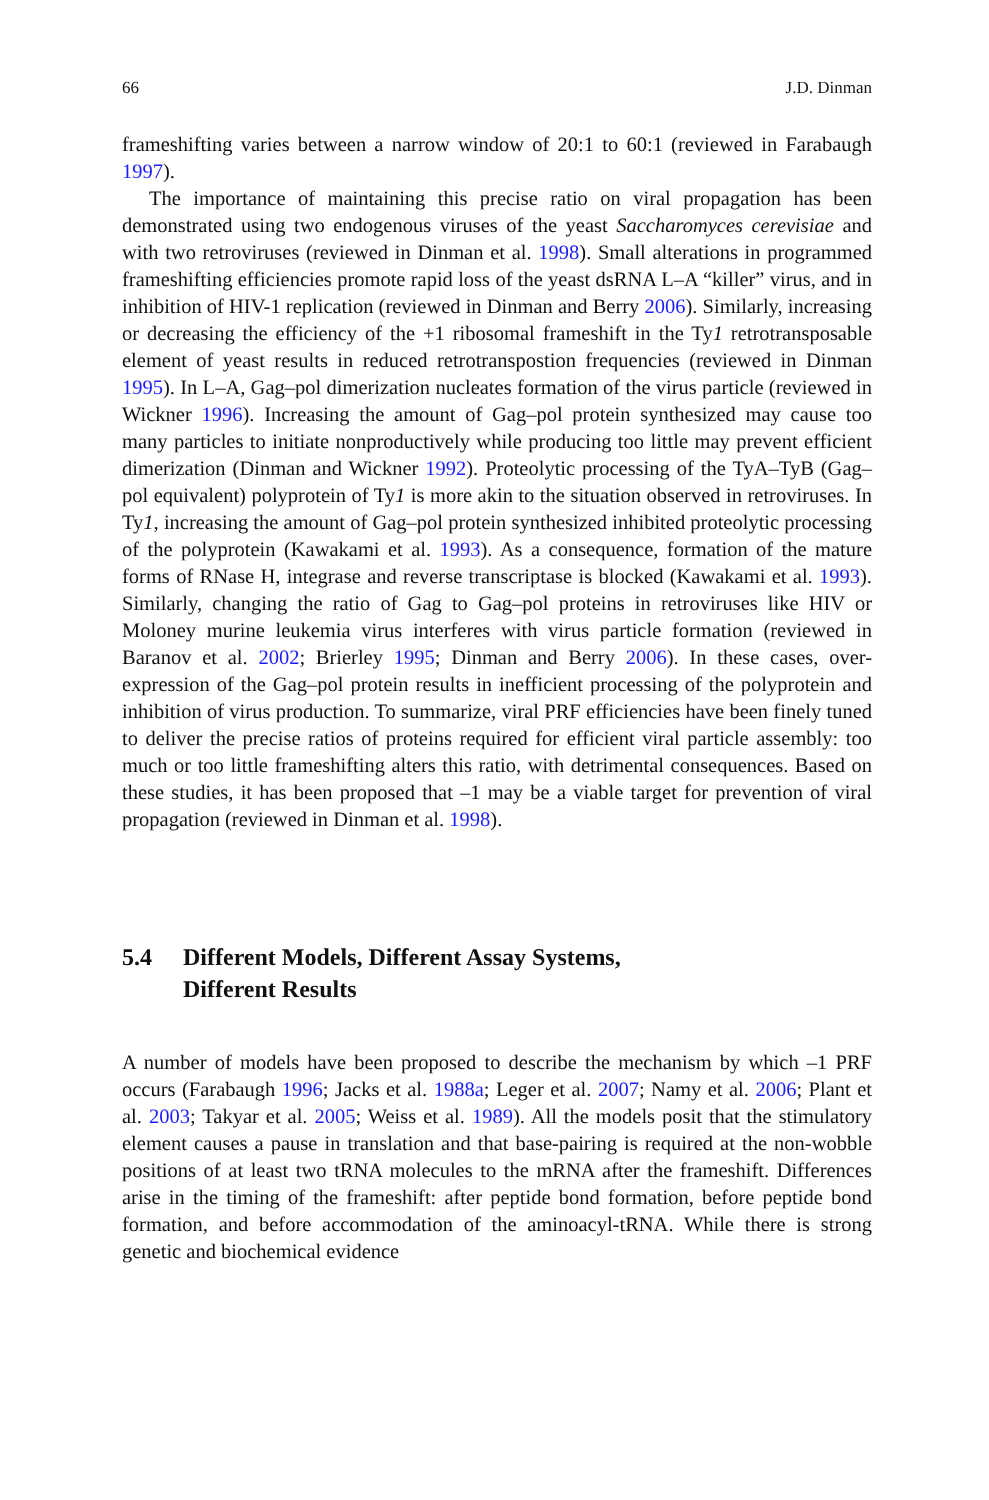66 J.D. Dinman
frameshifting varies between a narrow window of 20:1 to 60:1 (reviewed in Farabaugh 1997).
The importance of maintaining this precise ratio on viral propagation has been demonstrated using two endogenous viruses of the yeast Saccharomyces cerevisiae and with two retroviruses (reviewed in Dinman et al. 1998). Small alterations in programmed frameshifting efficiencies promote rapid loss of the yeast dsRNA L–A “killer” virus, and in inhibition of HIV-1 replication (reviewed in Dinman and Berry 2006). Similarly, increasing or decreasing the efficiency of the +1 ribosomal frameshift in the Ty1 retrotransposable element of yeast results in reduced retrotranspostion frequencies (reviewed in Dinman 1995). In L–A, Gag–pol dimerization nucleates formation of the virus particle (reviewed in Wickner 1996). Increasing the amount of Gag–pol protein synthesized may cause too many particles to initiate nonproductively while producing too little may prevent efficient dimerization (Dinman and Wickner 1992). Proteolytic processing of the TyA–TyB (Gag–pol equivalent) polyprotein of Ty1 is more akin to the situation observed in retroviruses. In Ty1, increasing the amount of Gag–pol protein synthesized inhibited proteolytic processing of the polyprotein (Kawakami et al. 1993). As a consequence, formation of the mature forms of RNase H, integrase and reverse transcriptase is blocked (Kawakami et al. 1993). Similarly, changing the ratio of Gag to Gag–pol proteins in retroviruses like HIV or Moloney murine leukemia virus interferes with virus particle formation (reviewed in Baranov et al. 2002; Brierley 1995; Dinman and Berry 2006). In these cases, over-expression of the Gag–pol protein results in inefficient processing of the polyprotein and inhibition of virus production. To summarize, viral PRF efficiencies have been finely tuned to deliver the precise ratios of proteins required for efficient viral particle assembly: too much or too little frameshifting alters this ratio, with detrimental consequences. Based on these studies, it has been proposed that –1 may be a viable target for prevention of viral propagation (reviewed in Dinman et al. 1998).
5.4 Different Models, Different Assay Systems,
Different Results
A number of models have been proposed to describe the mechanism by which –1 PRF occurs (Farabaugh 1996; Jacks et al. 1988a; Leger et al. 2007; Namy et al. 2006; Plant et al. 2003; Takyar et al. 2005; Weiss et al. 1989). All the models posit that the stimulatory element causes a pause in translation and that base-pairing is required at the non-wobble positions of at least two tRNA molecules to the mRNA after the frameshift. Differences arise in the timing of the frameshift: after peptide bond formation, before peptide bond formation, and before accommodation of the aminoacyl-tRNA. While there is strong genetic and biochemical evidence